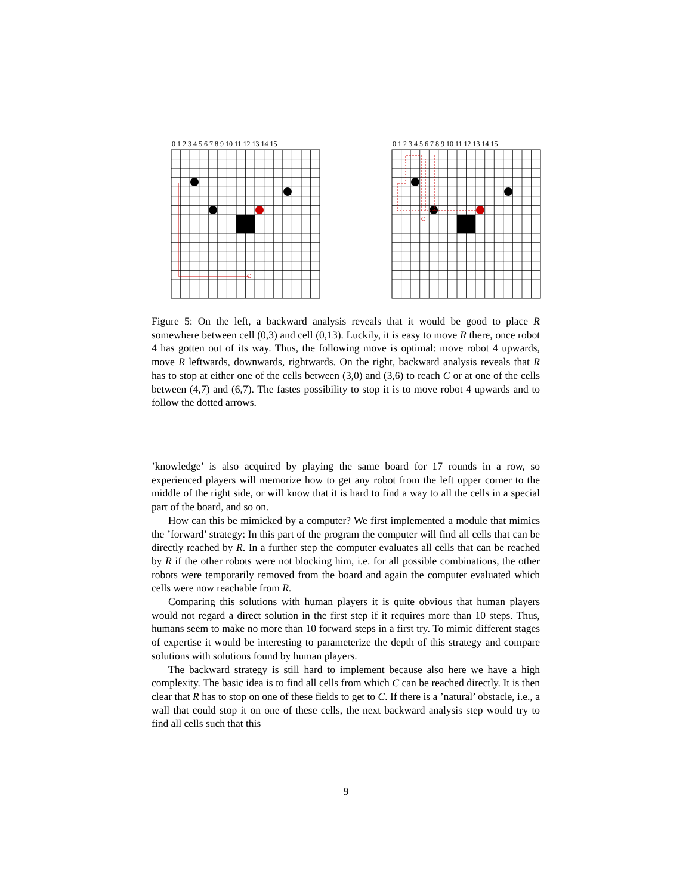0 1 2 3 4 5 6 7 8 9 10 11 12 13 14 15
C
0 1 2 3 4 5 6 7 8 9 10 11 12 13 14 15
C
Figure 5: On the left, a backward analysis reveals that it would be good to place R somewhere between cell (0,3) and cell (0,13). Luckily, it is easy to move R there, once robot 4 has gotten out of its way. Thus, the following move is optimal: move robot 4 upwards, move R leftwards, downwards, rightwards. On the right, backward analysis reveals that R has to stop at either one of the cells between (3,0) and (3,6) to reach C or at one of the cells between (4,7) and (6,7). The fastes possibility to stop it is to move robot 4 upwards and to follow the dotted arrows.
’knowledge’ is also acquired by playing the same board for 17 rounds in a row, so experienced players will memorize how to get any robot from the left upper corner to the middle of the right side, or will know that it is hard to find a way to all the cells in a special part of the board, and so on.
How can this be mimicked by a computer? We first implemented a module that mimics the ’forward’ strategy: In this part of the program the computer will find all cells that can be directly reached by R. In a further step the computer evaluates all cells that can be reached by R if the other robots were not blocking him, i.e. for all possible combinations, the other robots were temporarily removed from the board and again the computer evaluated which cells were now reachable from R.
Comparing this solutions with human players it is quite obvious that human players would not regard a direct solution in the first step if it requires more than 10 steps. Thus, humans seem to make no more than 10 forward steps in a first try. To mimic different stages of expertise it would be interesting to parameterize the depth of this strategy and compare solutions with solutions found by human players.
The backward strategy is still hard to implement because also here we have a high complexity. The basic idea is to find all cells from which C can be reached directly. It is then clear that R has to stop on one of these fields to get to C. If there is a ’natural’ obstacle, i.e., a wall that could stop it on one of these cells, the next backward analysis step would try to find all cells such that this
9